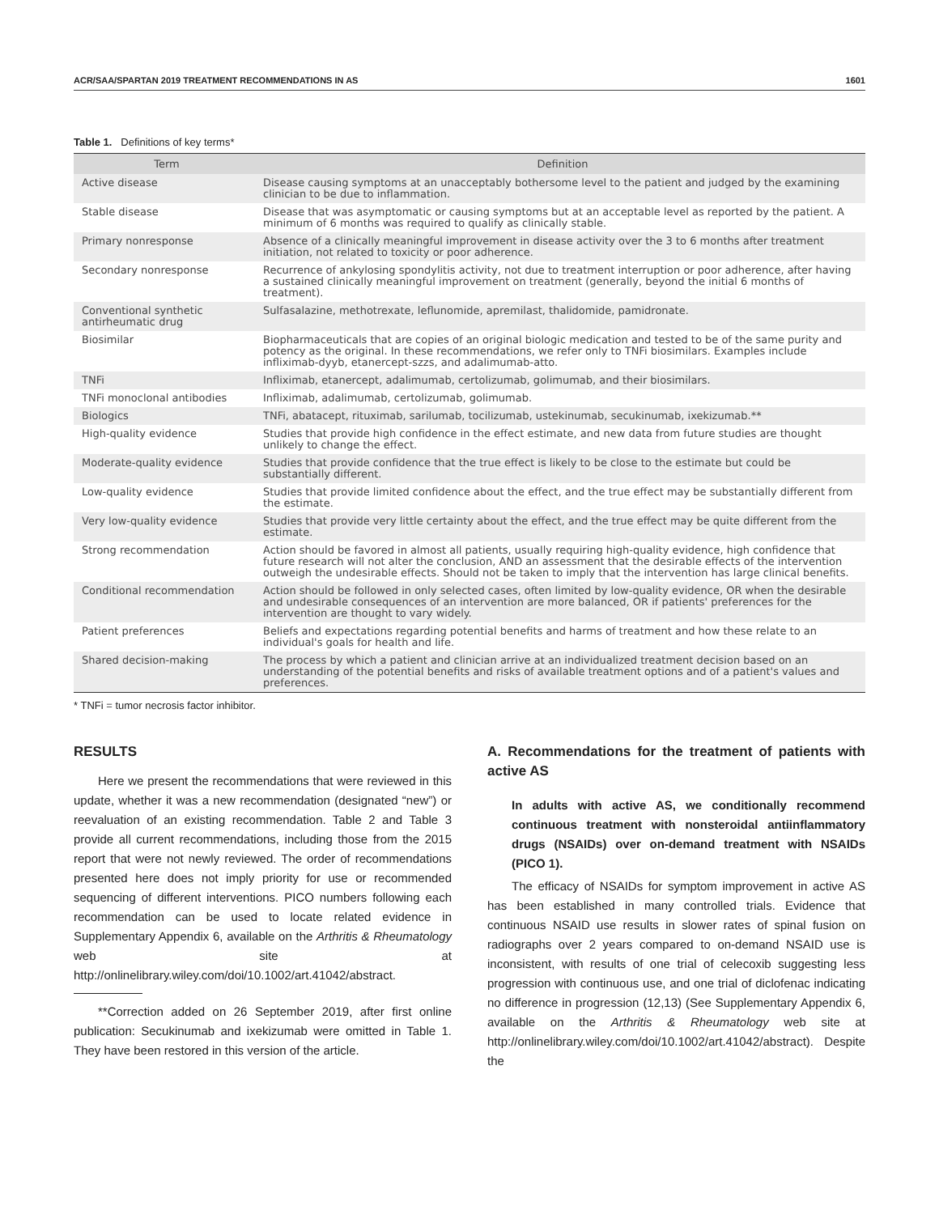ACR/SAA/SPARTAN 2019 TREATMENT RECOMMENDATIONS IN AS 1601
Table 1. Definitions of key terms*
| Term | Definition |
| --- | --- |
| Active disease | Disease causing symptoms at an unacceptably bothersome level to the patient and judged by the examining clinician to be due to inflammation. |
| Stable disease | Disease that was asymptomatic or causing symptoms but at an acceptable level as reported by the patient. A minimum of 6 months was required to qualify as clinically stable. |
| Primary nonresponse | Absence of a clinically meaningful improvement in disease activity over the 3 to 6 months after treatment initiation, not related to toxicity or poor adherence. |
| Secondary nonresponse | Recurrence of ankylosing spondylitis activity, not due to treatment interruption or poor adherence, after having a sustained clinically meaningful improvement on treatment (generally, beyond the initial 6 months of treatment). |
| Conventional synthetic antirheumatic drug | Sulfasalazine, methotrexate, leflunomide, apremilast, thalidomide, pamidronate. |
| Biosimilar | Biopharmaceuticals that are copies of an original biologic medication and tested to be of the same purity and potency as the original. In these recommendations, we refer only to TNFi biosimilars. Examples include infliximab-dyyb, etanercept-szzs, and adalimumab-atto. |
| TNFi | Infliximab, etanercept, adalimumab, certolizumab, golimumab, and their biosimilars. |
| TNFi monoclonal antibodies | Infliximab, adalimumab, certolizumab, golimumab. |
| Biologics | TNFi, abatacept, rituximab, sarilumab, tocilizumab, ustekinumab, secukinumab, ixekizumab.** |
| High-quality evidence | Studies that provide high confidence in the effect estimate, and new data from future studies are thought unlikely to change the effect. |
| Moderate-quality evidence | Studies that provide confidence that the true effect is likely to be close to the estimate but could be substantially different. |
| Low-quality evidence | Studies that provide limited confidence about the effect, and the true effect may be substantially different from the estimate. |
| Very low-quality evidence | Studies that provide very little certainty about the effect, and the true effect may be quite different from the estimate. |
| Strong recommendation | Action should be favored in almost all patients, usually requiring high-quality evidence, high confidence that future research will not alter the conclusion, AND an assessment that the desirable effects of the intervention outweigh the undesirable effects. Should not be taken to imply that the intervention has large clinical benefits. |
| Conditional recommendation | Action should be followed in only selected cases, often limited by low-quality evidence, OR when the desirable and undesirable consequences of an intervention are more balanced, OR if patients' preferences for the intervention are thought to vary widely. |
| Patient preferences | Beliefs and expectations regarding potential benefits and harms of treatment and how these relate to an individual's goals for health and life. |
| Shared decision-making | The process by which a patient and clinician arrive at an individualized treatment decision based on an understanding of the potential benefits and risks of available treatment options and of a patient's values and preferences. |
* TNFi = tumor necrosis factor inhibitor.
RESULTS
Here we present the recommendations that were reviewed in this update, whether it was a new recommendation (designated “new”) or reevaluation of an existing recommendation. Table 2 and Table 3 provide all current recommendations, including those from the 2015 report that were not newly reviewed. The order of recommendations presented here does not imply priority for use or recommended sequencing of different interventions. PICO numbers following each recommendation can be used to locate related evidence in Supplementary Appendix 6, available on the Arthritis & Rheumatology web site at http://onlinelibrary.wiley.com/doi/10.1002/art.41042/abstract.
**Correction added on 26 September 2019, after first online publication: Secukinumab and ixekizumab were omitted in Table 1. They have been restored in this version of the article.
A. Recommendations for the treatment of patients with active AS
In adults with active AS, we conditionally recommend continuous treatment with nonsteroidal antiinflammatory drugs (NSAIDs) over on-demand treatment with NSAIDs (PICO 1).
The efficacy of NSAIDs for symptom improvement in active AS has been established in many controlled trials. Evidence that continuous NSAID use results in slower rates of spinal fusion on radiographs over 2 years compared to on-demand NSAID use is inconsistent, with results of one trial of celecoxib suggesting less progression with continuous use, and one trial of diclofenac indicating no difference in progression (12,13) (See Supplementary Appendix 6, available on the Arthritis & Rheumatology web site at http://onlinelibrary.wiley.com/doi/10.1002/art.41042/abstract). Despite the